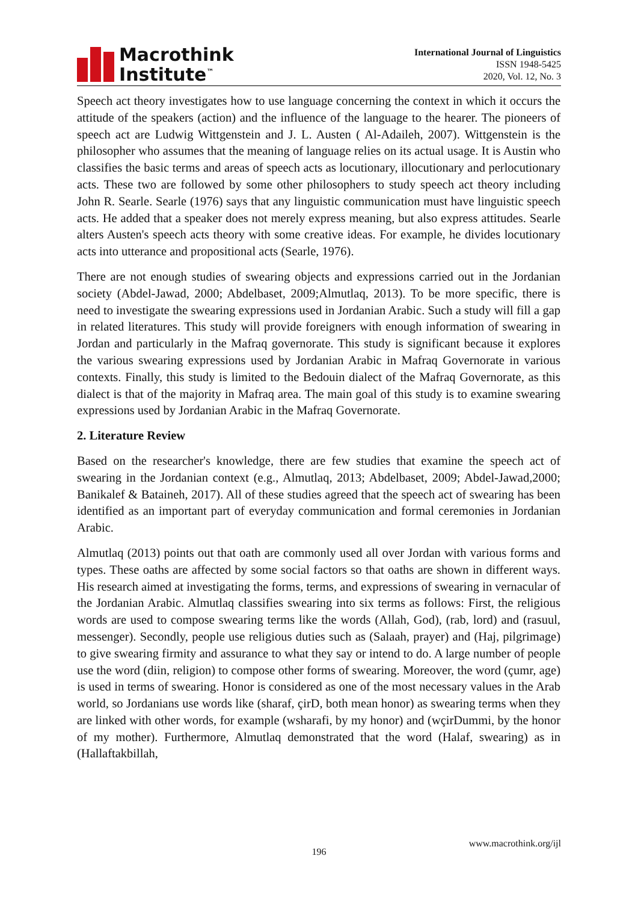Macrothink
Institute<sup>™</sup>
International Journal of Linguistics
ISSN 1948-5425
2020, Vol. 12, No. 3
Speech act theory investigates how to use language concerning the context in which it occurs the attitude of the speakers (action) and the influence of the language to the hearer. The pioneers of speech act are Ludwig Wittgenstein and J. L. Austen ( Al-Adaileh, 2007). Wittgenstein is the philosopher who assumes that the meaning of language relies on its actual usage. It is Austin who classifies the basic terms and areas of speech acts as locutionary, illocutionary and perlocutionary acts. These two are followed by some other philosophers to study speech act theory including John R. Searle. Searle (1976) says that any linguistic communication must have linguistic speech acts. He added that a speaker does not merely express meaning, but also express attitudes. Searle alters Austen's speech acts theory with some creative ideas. For example, he divides locutionary acts into utterance and propositional acts (Searle, 1976).
There are not enough studies of swearing objects and expressions carried out in the Jordanian society (Abdel-Jawad, 2000; Abdelbaset, 2009;Almutlaq, 2013). To be more specific, there is need to investigate the swearing expressions used in Jordanian Arabic. Such a study will fill a gap in related literatures. This study will provide foreigners with enough information of swearing in Jordan and particularly in the Mafraq governorate. This study is significant because it explores the various swearing expressions used by Jordanian Arabic in Mafraq Governorate in various contexts. Finally, this study is limited to the Bedouin dialect of the Mafraq Governorate, as this dialect is that of the majority in Mafraq area. The main goal of this study is to examine swearing expressions used by Jordanian Arabic in the Mafraq Governorate.
2. Literature Review
Based on the researcher's knowledge, there are few studies that examine the speech act of swearing in the Jordanian context (e.g., Almutlaq, 2013; Abdelbaset, 2009; Abdel-Jawad,2000; Banikalef & Bataineh, 2017). All of these studies agreed that the speech act of swearing has been identified as an important part of everyday communication and formal ceremonies in Jordanian Arabic.
Almutlaq (2013) points out that oath are commonly used all over Jordan with various forms and types. These oaths are affected by some social factors so that oaths are shown in different ways. His research aimed at investigating the forms, terms, and expressions of swearing in vernacular of the Jordanian Arabic. Almutlaq classifies swearing into six terms as follows: First, the religious words are used to compose swearing terms like the words (Allah, God), (rab, lord) and (rasuul, messenger). Secondly, people use religious duties such as (Salaah, prayer) and (Haj, pilgrimage) to give swearing firmity and assurance to what they say or intend to do. A large number of people use the word (diin, religion) to compose other forms of swearing. Moreover, the word (çumr, age) is used in terms of swearing. Honor is considered as one of the most necessary values in the Arab world, so Jordanians use words like (sharaf, çirD, both mean honor) as swearing terms when they are linked with other words, for example (wsharafi, by my honor) and (wçirDummi, by the honor of my mother). Furthermore, Almutlaq demonstrated that the word (Halaf, swearing) as in (Hallaftakbillah,
www.macrothink.org/ijl
196